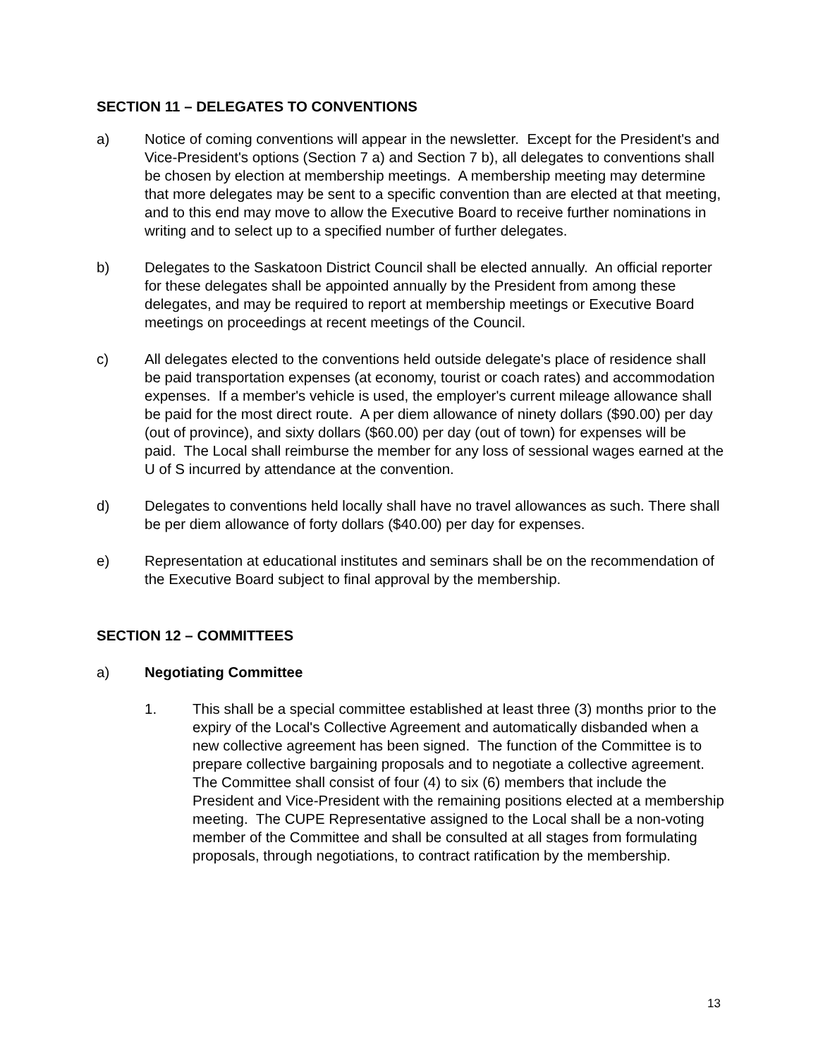SECTION 11 – DELEGATES TO CONVENTIONS
a) Notice of coming conventions will appear in the newsletter. Except for the President's and Vice-President's options (Section 7 a) and Section 7 b), all delegates to conventions shall be chosen by election at membership meetings. A membership meeting may determine that more delegates may be sent to a specific convention than are elected at that meeting, and to this end may move to allow the Executive Board to receive further nominations in writing and to select up to a specified number of further delegates.
b) Delegates to the Saskatoon District Council shall be elected annually. An official reporter for these delegates shall be appointed annually by the President from among these delegates, and may be required to report at membership meetings or Executive Board meetings on proceedings at recent meetings of the Council.
c) All delegates elected to the conventions held outside delegate's place of residence shall be paid transportation expenses (at economy, tourist or coach rates) and accommodation expenses. If a member's vehicle is used, the employer's current mileage allowance shall be paid for the most direct route. A per diem allowance of ninety dollars ($90.00) per day (out of province), and sixty dollars ($60.00) per day (out of town) for expenses will be paid. The Local shall reimburse the member for any loss of sessional wages earned at the U of S incurred by attendance at the convention.
d) Delegates to conventions held locally shall have no travel allowances as such. There shall be per diem allowance of forty dollars ($40.00) per day for expenses.
e) Representation at educational institutes and seminars shall be on the recommendation of the Executive Board subject to final approval by the membership.
SECTION 12 – COMMITTEES
a) Negotiating Committee
1. This shall be a special committee established at least three (3) months prior to the expiry of the Local's Collective Agreement and automatically disbanded when a new collective agreement has been signed. The function of the Committee is to prepare collective bargaining proposals and to negotiate a collective agreement. The Committee shall consist of four (4) to six (6) members that include the President and Vice-President with the remaining positions elected at a membership meeting. The CUPE Representative assigned to the Local shall be a non-voting member of the Committee and shall be consulted at all stages from formulating proposals, through negotiations, to contract ratification by the membership.
13